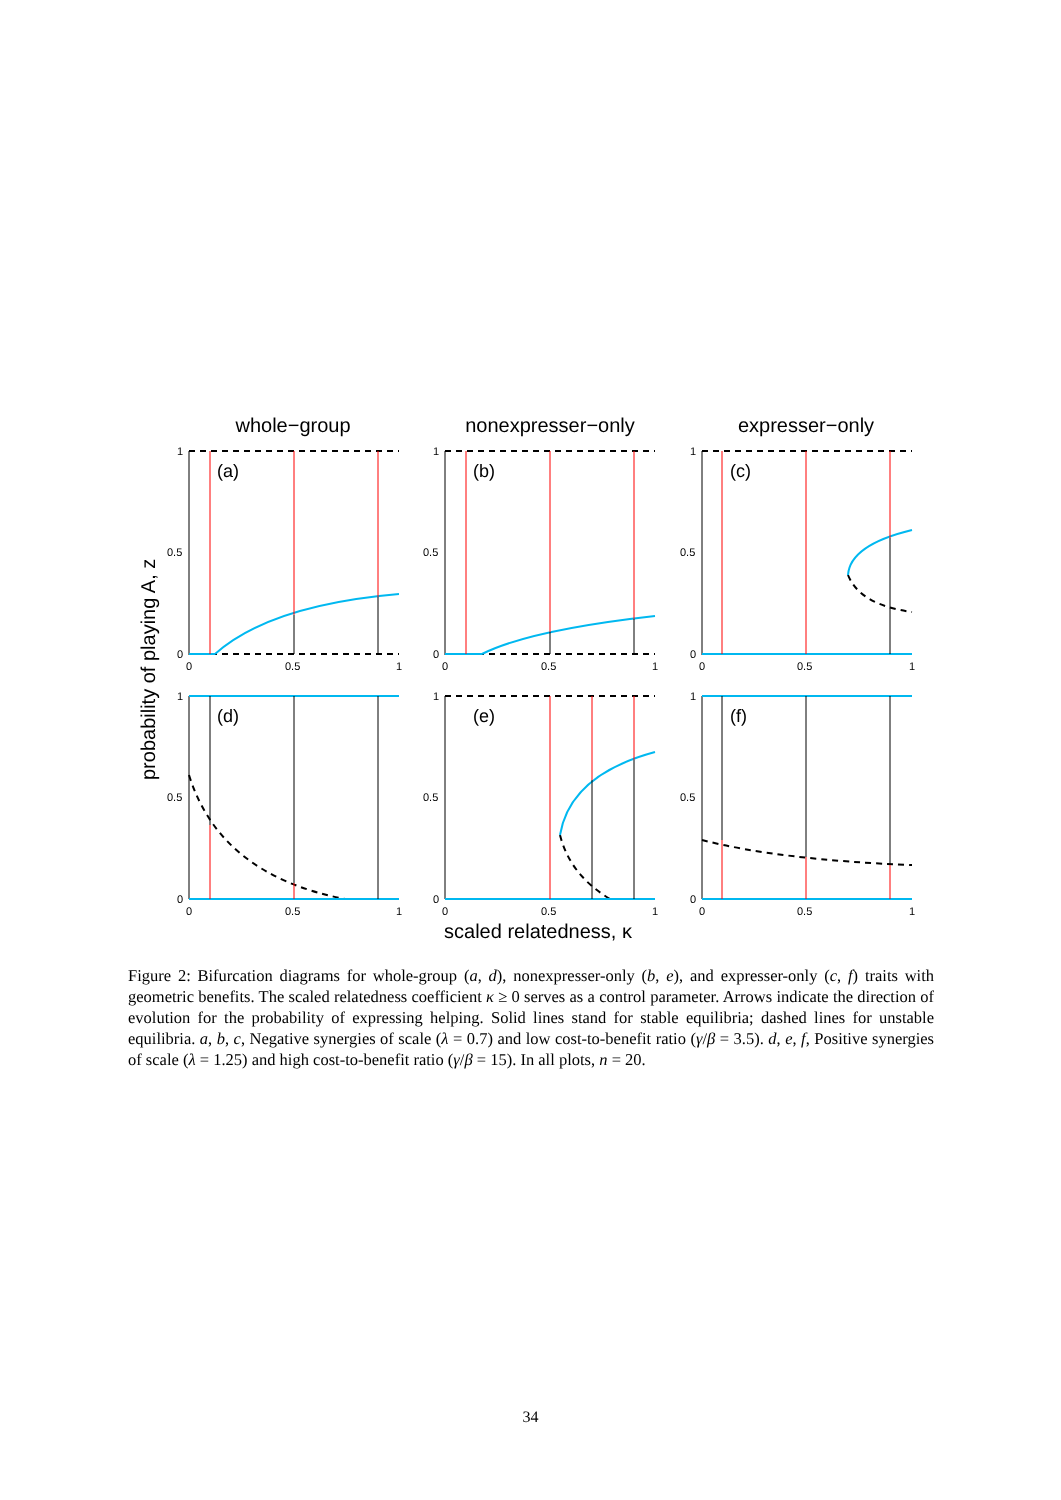whole−group
nonexpresser−only
expresser−only
probability of playing A, z
scaled relatedness, κ
1
0.5
0
1
0.5
0
1
0.5
0
1
0.5
0
1
0.5
0
1
0.5
0
0
0.5
1
0
0.5
1
0
0.5
1
0
0.5
1
0
0.5
1
0
0.5
1
(a)
(b)
(c)
(d)
(e)
(f)
Figure 2: Bifurcation diagrams for whole-group (a, d), nonexpresser-only (b, e), and expresser-only (c, f) traits with geometric benefits. The scaled relatedness coefficient κ ≥ 0 serves as a control parameter. Arrows indicate the direction of evolution for the probability of expressing helping. Solid lines stand for stable equilibria; dashed lines for unstable equilibria. a, b, c, Negative synergies of scale (λ = 0.7) and low cost-to-benefit ratio (γ/β = 3.5). d, e, f, Positive synergies of scale (λ = 1.25) and high cost-to-benefit ratio (γ/β = 15). In all plots, n = 20.
34